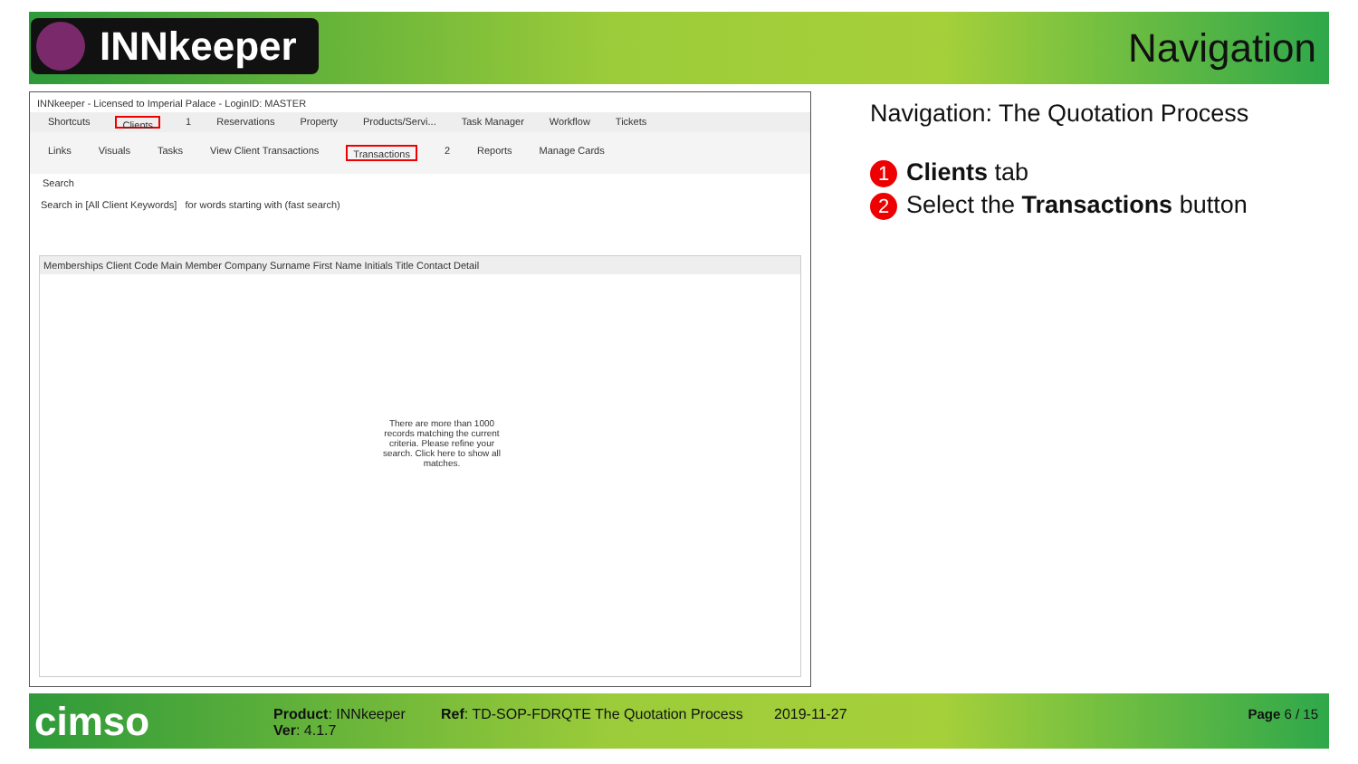INNkeeper Navigation
INNkeeper - Licensed to Imperial Palace - LoginID: MASTER
Shortcuts Clients 1 Reservations Property Products/Servi... Task Manager Workflow Tickets
Links Visuals Tasks View Client Transactions Transactions 2 Reports Manage Cards
Search
Search in [All Client Keywords] for words starting with (fast search)
Memberships Client Code Main Member Company Surname First Name Initials Title Contact Detail
There are more than 1000 records matching the current criteria. Please refine your search. Click here to show all matches.
Navigation: The Quotation Process
1 Clients tab
2 Select the Transactions button
cimso
Product: INNkeeper
Ver: 4.1.7
Ref: TD-SOP-FDRQTE The Quotation Process
2019-11-27 Page 6 / 15